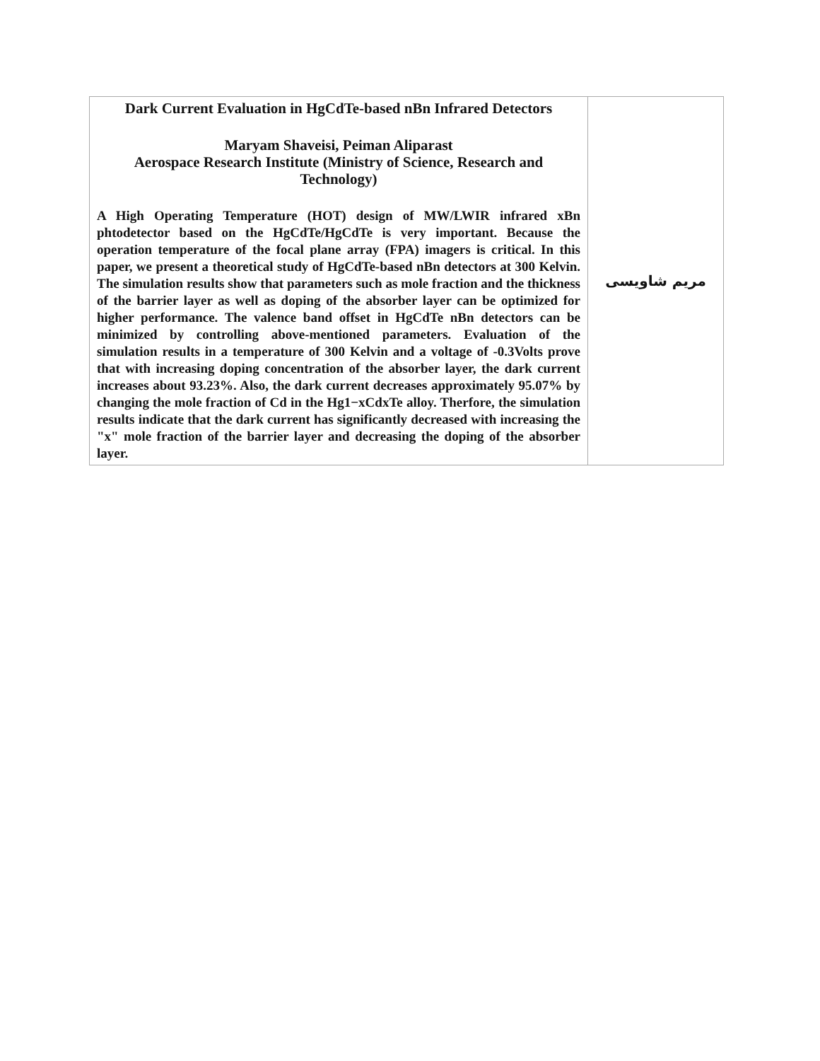| Dark Current Evaluation in HgCdTe-based nBn Infrared Detectors Maryam Shaveisi, Peiman Aliparast Aerospace Research Institute (Ministry of Science, Research and Technology) A High Operating Temperature (HOT) design of MW/LWIR infrared xBn phtodetector based on the HgCdTe/HgCdTe is very important. Because the operation temperature of the focal plane array (FPA) imagers is critical. In this paper, we present a theoretical study of HgCdTe-based nBn detectors at 300 Kelvin. The simulation results show that parameters such as mole fraction and the thickness of the barrier layer as well as doping of the absorber layer can be optimized for higher performance. The valence band offset in HgCdTe nBn detectors can be minimized by controlling above-mentioned parameters. Evaluation of the simulation results in a temperature of 300 Kelvin and a voltage of -0.3Volts prove that with increasing doping concentration of the absorber layer, the dark current increases about 93.23%. Also, the dark current decreases approximately 95.07% by changing the mole fraction of Cd in the Hg1−xCdxTe alloy. Therfore, the simulation results indicate that the dark current has significantly decreased with increasing the "x" mole fraction of the barrier layer and decreasing the doping of the absorber layer. | مریم شاویسی |